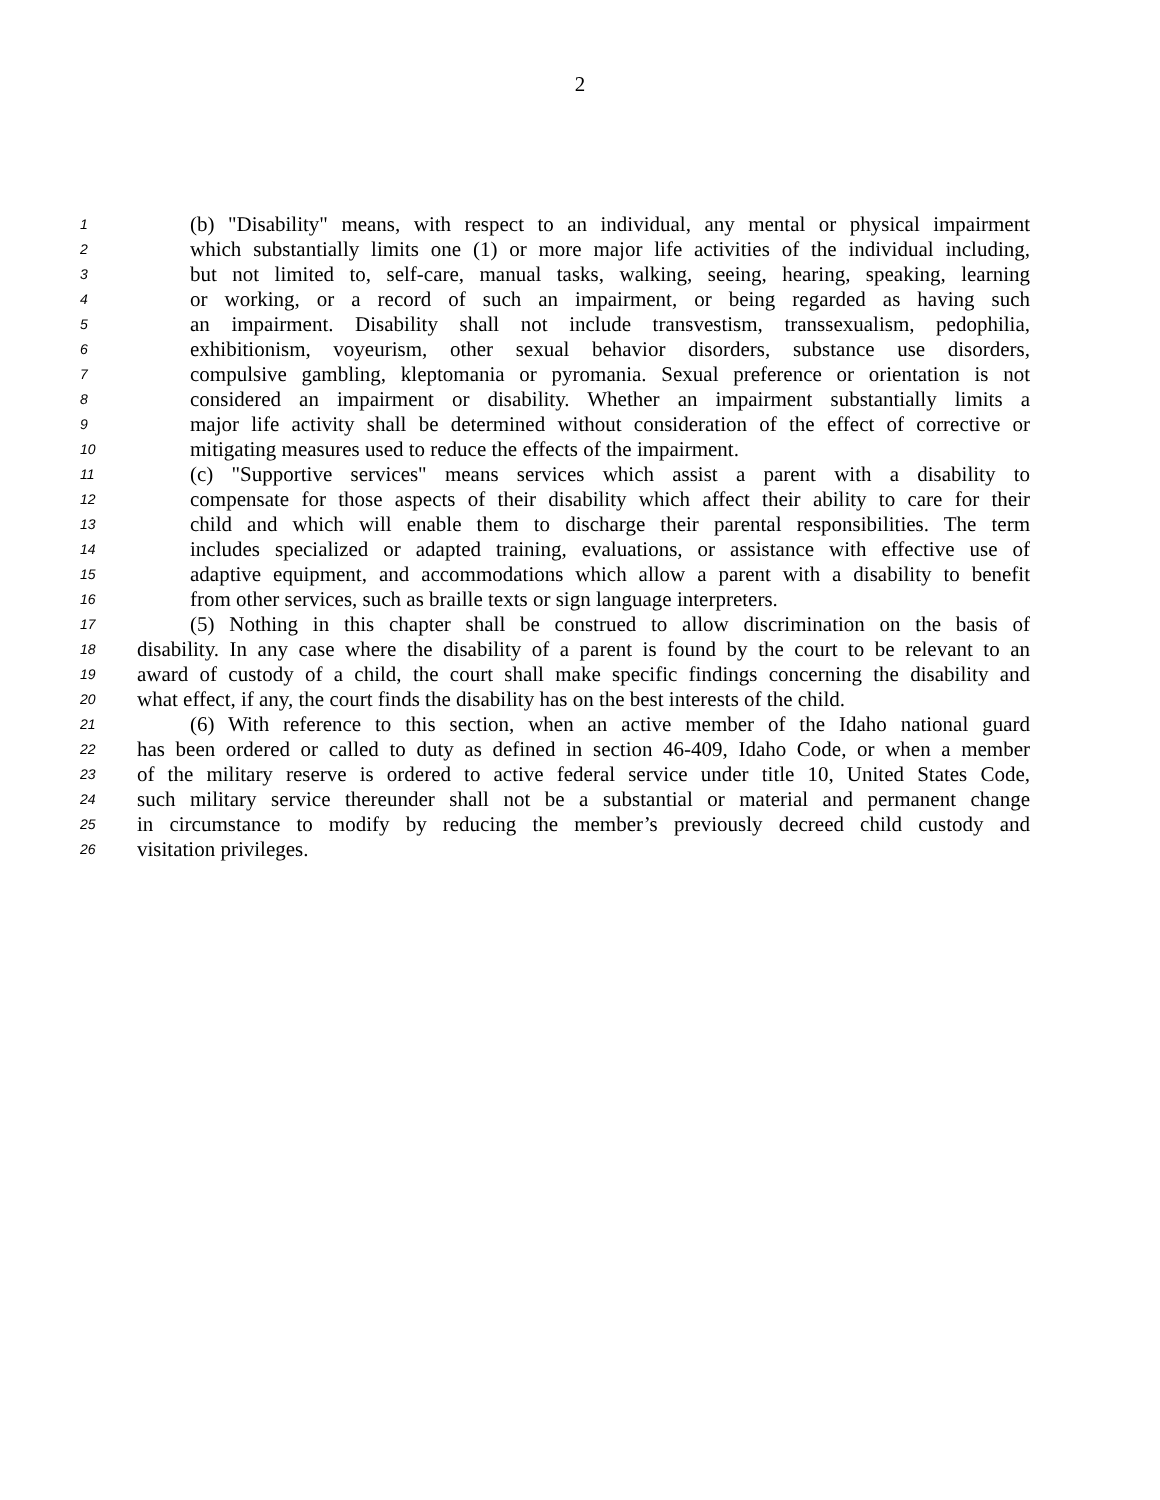2
1 (b) "Disability" means, with respect to an individual, any mental or physical impairment
2 which substantially limits one (1) or more major life activities of the individual including,
3 but not limited to, self-care, manual tasks, walking, seeing, hearing, speaking, learning
4 or working, or a record of such an impairment, or being regarded as having such
5 an impairment. Disability shall not include transvestism, transsexualism, pedophilia,
6 exhibitionism, voyeurism, other sexual behavior disorders, substance use disorders,
7 compulsive gambling, kleptomania or pyromania. Sexual preference or orientation is not
8 considered an impairment or disability. Whether an impairment substantially limits a
9 major life activity shall be determined without consideration of the effect of corrective or
10 mitigating measures used to reduce the effects of the impairment.
11 (c) "Supportive services" means services which assist a parent with a disability to
12 compensate for those aspects of their disability which affect their ability to care for their
13 child and which will enable them to discharge their parental responsibilities. The term
14 includes specialized or adapted training, evaluations, or assistance with effective use of
15 adaptive equipment, and accommodations which allow a parent with a disability to benefit
16 from other services, such as braille texts or sign language interpreters.
17 (5) Nothing in this chapter shall be construed to allow discrimination on the basis of
18 disability. In any case where the disability of a parent is found by the court to be relevant to an
19 award of custody of a child, the court shall make specific findings concerning the disability and
20 what effect, if any, the court finds the disability has on the best interests of the child.
21 (6) With reference to this section, when an active member of the Idaho national guard
22 has been ordered or called to duty as defined in section 46-409, Idaho Code, or when a member
23 of the military reserve is ordered to active federal service under title 10, United States Code,
24 such military service thereunder shall not be a substantial or material and permanent change
25 in circumstance to modify by reducing the member’s previously decreed child custody and
26 visitation privileges.